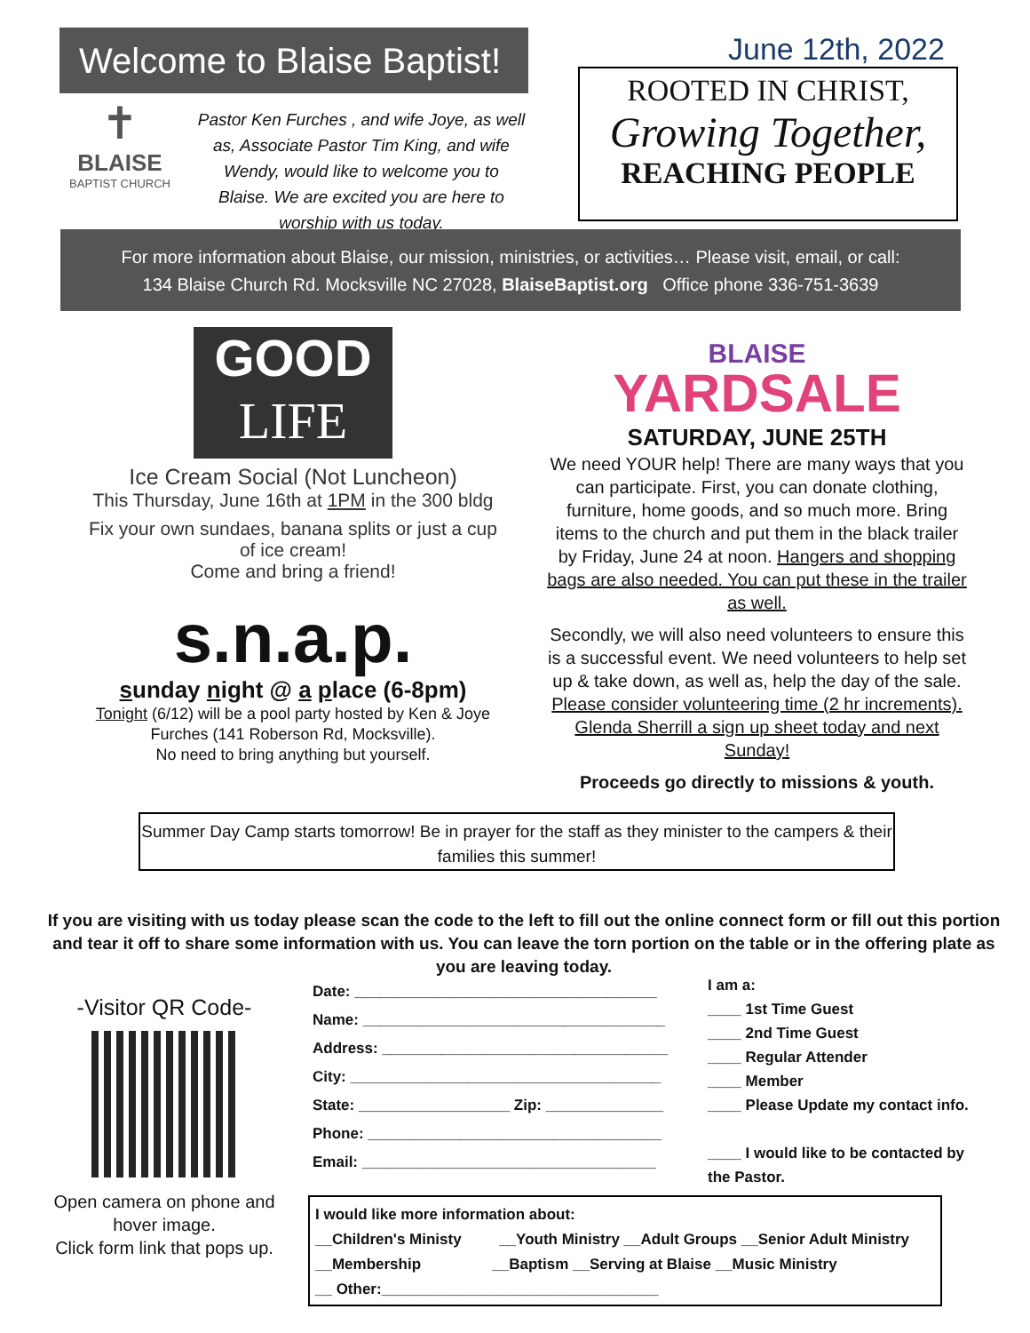Welcome to Blaise Baptist!
✝
BLAISE
BAPTIST CHURCH
Pastor Ken Furches , and wife Joye, as well as, Associate Pastor Tim King, and wife Wendy, would like to welcome you to Blaise. We are excited you are here to worship with us today.
June 12th, 2022
ROOTED IN CHRIST,
Growing Together,
REACHING PEOPLE
For more information about Blaise, our mission, ministries, or activities… Please visit, email, or call:
134 Blaise Church Rd. Mocksville NC 27028, BlaiseBaptist.org Office phone 336-751-3639
GOOD
LIFE
Ice Cream Social (Not Luncheon)
This Thursday, June 16th at 1PM in the 300 bldg
Fix your own sundaes, banana splits or just a cup of ice cream!
Come and bring a friend!
s.n.a.p.
sunday night @ a place (6-8pm)
Tonight (6/12) will be a pool party hosted by Ken & Joye Furches (141 Roberson Rd, Mocksville).
No need to bring anything but yourself.
BLAISE
YARDSALE
SATURDAY, JUNE 25TH
We need YOUR help! There are many ways that you can participate. First, you can donate clothing, furniture, home goods, and so much more. Bring items to the church and put them in the black trailer by Friday, June 24 at noon. Hangers and shopping bags are also needed. You can put these in the trailer as well.
Secondly, we will also need volunteers to ensure this is a successful event. We need volunteers to help set up & take down, as well as, help the day of the sale. Please consider volunteering time (2 hr increments). Glenda Sherrill a sign up sheet today and next Sunday!
Proceeds go directly to missions & youth.
Summer Day Camp starts tomorrow! Be in prayer for the staff as they minister to the campers & their families this summer!
If you are visiting with us today please scan the code to the left to fill out the online connect form or fill out this portion and tear it off to share some information with us. You can leave the torn portion on the table or in the offering plate as you are leaving today.
-Visitor QR Code-
Open camera on phone and hover image.
Click form link that pops up.
Date: ____________________________________
Name: ____________________________________
Address: __________________________________
City: _____________________________________
State: __________________ Zip: ______________
Phone: ___________________________________
Email: ___________________________________
I am a:
____ 1st Time Guest
____ 2nd Time Guest
____ Regular Attender
____ Member
____ Please Update my contact info.
____ I would like to be contacted by the Pastor.
I would like more information about:
__Children's Ministy __Youth Ministry __Adult Groups __Senior Adult Ministry
__Membership __Baptism __Serving at Blaise __Music Ministry
__ Other:_________________________________